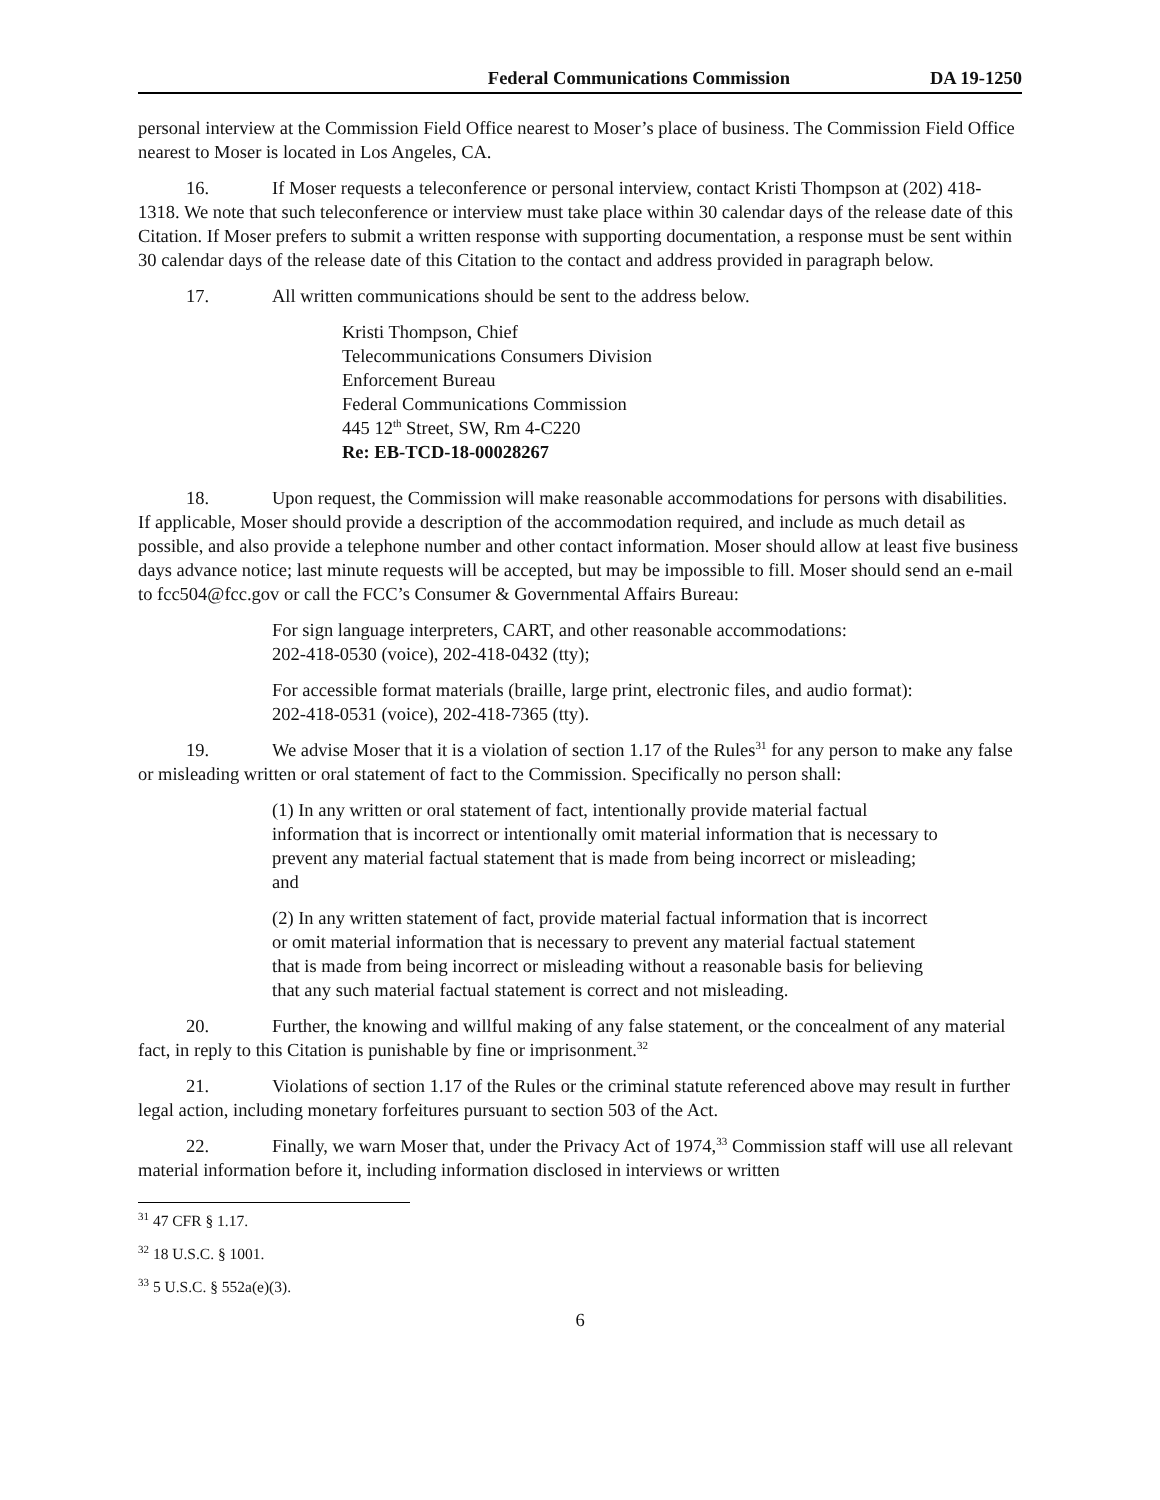Federal Communications Commission DA 19-1250
personal interview at the Commission Field Office nearest to Moser’s place of business. The Commission Field Office nearest to Moser is located in Los Angeles, CA.
16. If Moser requests a teleconference or personal interview, contact Kristi Thompson at (202) 418-1318. We note that such teleconference or interview must take place within 30 calendar days of the release date of this Citation. If Moser prefers to submit a written response with supporting documentation, a response must be sent within 30 calendar days of the release date of this Citation to the contact and address provided in paragraph below.
17. All written communications should be sent to the address below.
Kristi Thompson, Chief
Telecommunications Consumers Division
Enforcement Bureau
Federal Communications Commission
445 12<sup>th</sup> Street, SW, Rm 4-C220
Re: EB-TCD-18-00028267
18. Upon request, the Commission will make reasonable accommodations for persons with disabilities. If applicable, Moser should provide a description of the accommodation required, and include as much detail as possible, and also provide a telephone number and other contact information. Moser should allow at least five business days advance notice; last minute requests will be accepted, but may be impossible to fill. Moser should send an e-mail to fcc504@fcc.gov or call the FCC’s Consumer & Governmental Affairs Bureau:
For sign language interpreters, CART, and other reasonable accommodations:
202-418-0530 (voice), 202-418-0432 (tty);
For accessible format materials (braille, large print, electronic files, and audio format):
202-418-0531 (voice), 202-418-7365 (tty).
19. We advise Moser that it is a violation of section 1.17 of the Rules<sup>31</sup> for any person to make any false or misleading written or oral statement of fact to the Commission. Specifically no person shall:
(1) In any written or oral statement of fact, intentionally provide material factual information that is incorrect or intentionally omit material information that is necessary to prevent any material factual statement that is made from being incorrect or misleading; and
(2) In any written statement of fact, provide material factual information that is incorrect or omit material information that is necessary to prevent any material factual statement that is made from being incorrect or misleading without a reasonable basis for believing that any such material factual statement is correct and not misleading.
20. Further, the knowing and willful making of any false statement, or the concealment of any material fact, in reply to this Citation is punishable by fine or imprisonment.<sup>32</sup>
21. Violations of section 1.17 of the Rules or the criminal statute referenced above may result in further legal action, including monetary forfeitures pursuant to section 503 of the Act.
22. Finally, we warn Moser that, under the Privacy Act of 1974,<sup>33</sup> Commission staff will use all relevant material information before it, including information disclosed in interviews or written
<sup>31</sup> 47 CFR § 1.17.
<sup>32</sup> 18 U.S.C. § 1001.
<sup>33</sup> 5 U.S.C. § 552a(e)(3).
6